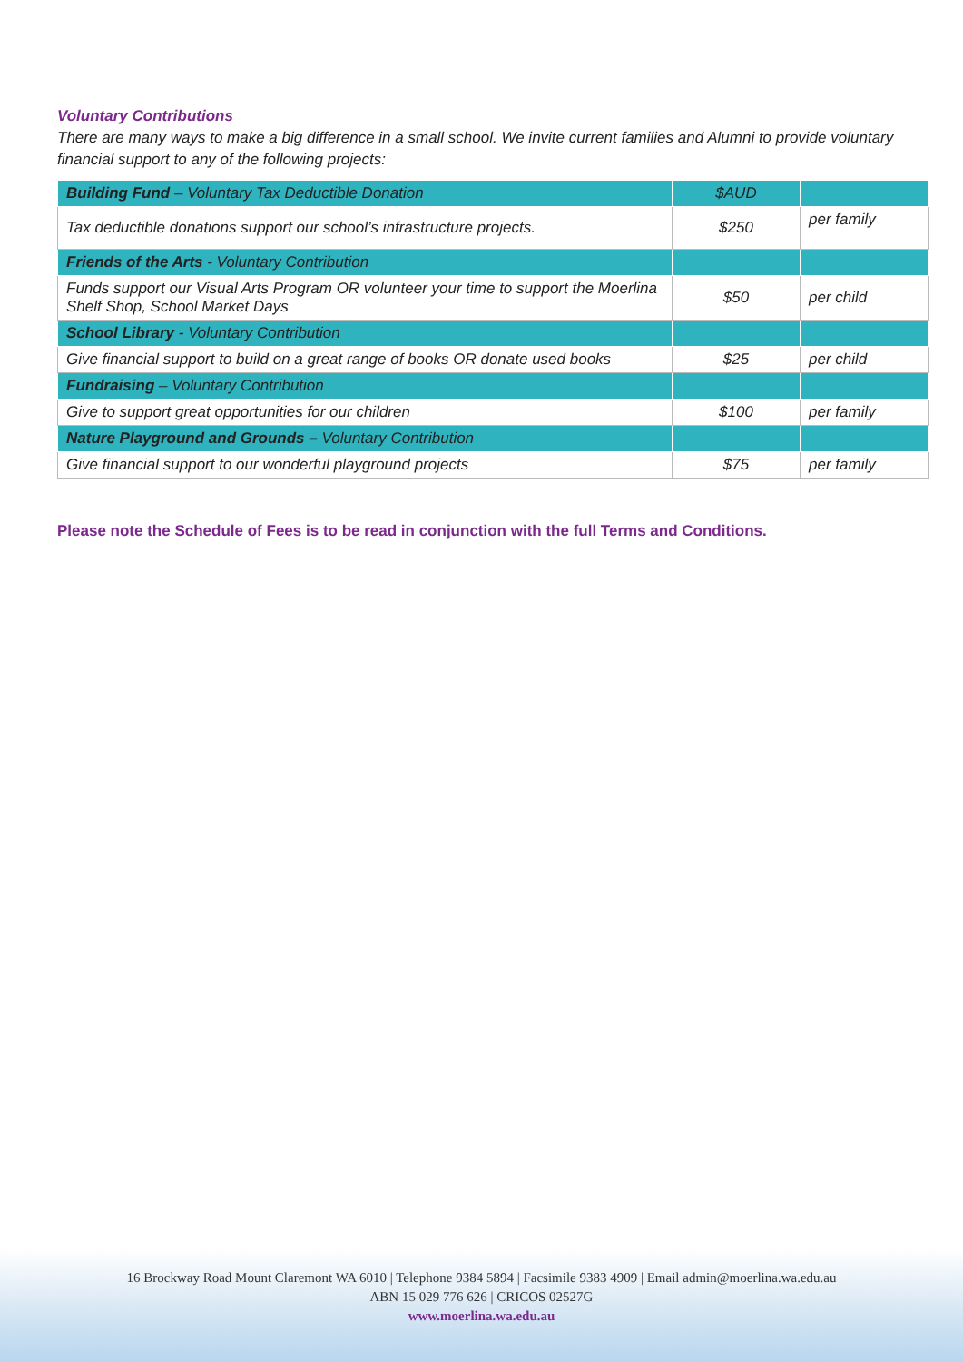Voluntary Contributions
There are many ways to make a big difference in a small school. We invite current families and Alumni to provide voluntary financial support to any of the following projects:
| Building Fund – Voluntary Tax Deductible Donation | $AUD | |
| Tax deductible donations support our school’s infrastructure projects. | $250 | per family |
| Friends of the Arts - Voluntary Contribution | | |
| Funds support our Visual Arts Program OR volunteer your time to support the Moerlina Shelf Shop, School Market Days | $50 | per child |
| School Library - Voluntary Contribution | | |
| Give financial support to build on a great range of books OR donate used books | $25 | per child |
| Fundraising – Voluntary Contribution | | |
| Give to support great opportunities for our children | $100 | per family |
| Nature Playground and Grounds – Voluntary Contribution | | |
| Give financial support to our wonderful playground projects | $75 | per family |
Please note the Schedule of Fees is to be read in conjunction with the full Terms and Conditions.
16 Brockway Road Mount Claremont WA 6010 | Telephone 9384 5894 | Facsimile 9383 4909 | Email admin@moerlina.wa.edu.au
ABN 15 029 776 626 | CRICOS 02527G
www.moerlina.wa.edu.au